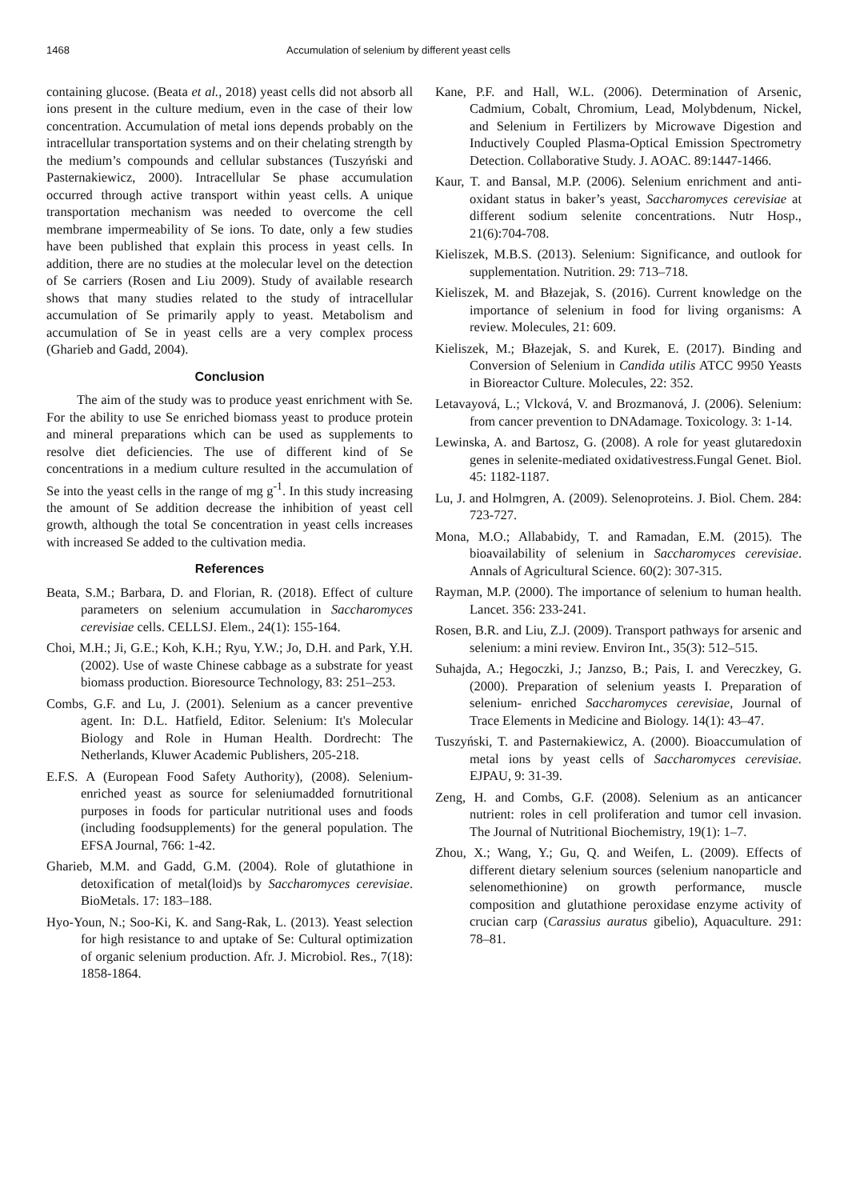1468 Accumulation of selenium by different yeast cells
containing glucose. (Beata et al., 2018) yeast cells did not absorb all ions present in the culture medium, even in the case of their low concentration. Accumulation of metal ions depends probably on the intracellular transportation systems and on their chelating strength by the medium’s compounds and cellular substances (Tuszyński and Pasternakiewicz, 2000). Intracellular Se phase accumulation occurred through active transport within yeast cells. A unique transportation mechanism was needed to overcome the cell membrane impermeability of Se ions. To date, only a few studies have been published that explain this process in yeast cells. In addition, there are no studies at the molecular level on the detection of Se carriers (Rosen and Liu 2009). Study of available research shows that many studies related to the study of intracellular accumulation of Se primarily apply to yeast. Metabolism and accumulation of Se in yeast cells are a very complex process (Gharieb and Gadd, 2004).
Conclusion
The aim of the study was to produce yeast enrichment with Se. For the ability to use Se enriched biomass yeast to produce protein and mineral preparations which can be used as supplements to resolve diet deficiencies. The use of different kind of Se concentrations in a medium culture resulted in the accumulation of Se into the yeast cells in the range of mg g<sup>-1</sup>. In this study increasing the amount of Se addition decrease the inhibition of yeast cell growth, although the total Se concentration in yeast cells increases with increased Se added to the cultivation media.
References
Beata, S.M.; Barbara, D. and Florian, R. (2018). Effect of culture parameters on selenium accumulation in Saccharomyces cerevisiae cells. CELLSJ. Elem., 24(1): 155-164.
Choi, M.H.; Ji, G.E.; Koh, K.H.; Ryu, Y.W.; Jo, D.H. and Park, Y.H. (2002). Use of waste Chinese cabbage as a substrate for yeast biomass production. Bioresource Technology, 83: 251–253.
Combs, G.F. and Lu, J. (2001). Selenium as a cancer preventive agent. In: D.L. Hatfield, Editor. Selenium: It's Molecular Biology and Role in Human Health. Dordrecht: The Netherlands, Kluwer Academic Publishers, 205-218.
E.F.S. A (European Food Safety Authority), (2008). Selenium-enriched yeast as source for seleniumadded fornutritional purposes in foods for particular nutritional uses and foods (including foodsupplements) for the general population. The EFSA Journal, 766: 1-42.
Gharieb, M.M. and Gadd, G.M. (2004). Role of glutathione in detoxification of metal(loid)s by Saccharomyces cerevisiae. BioMetals. 17: 183–188.
Hyo-Youn, N.; Soo-Ki, K. and Sang-Rak, L. (2013). Yeast selection for high resistance to and uptake of Se: Cultural optimization of organic selenium production. Afr. J. Microbiol. Res., 7(18): 1858-1864.
Kane, P.F. and Hall, W.L. (2006). Determination of Arsenic, Cadmium, Cobalt, Chromium, Lead, Molybdenum, Nickel, and Selenium in Fertilizers by Microwave Digestion and Inductively Coupled Plasma-Optical Emission Spectrometry Detection. Collaborative Study. J. AOAC. 89:1447-1466.
Kaur, T. and Bansal, M.P. (2006). Selenium enrichment and anti-oxidant status in baker’s yeast, Saccharomyces cerevisiae at different sodium selenite concentrations. Nutr Hosp., 21(6):704-708.
Kieliszek, M.B.S. (2013). Selenium: Significance, and outlook for supplementation. Nutrition. 29: 713–718.
Kieliszek, M. and Błazejak, S. (2016). Current knowledge on the importance of selenium in food for living organisms: A review. Molecules, 21: 609.
Kieliszek, M.; Błazejak, S. and Kurek, E. (2017). Binding and Conversion of Selenium in Candida utilis ATCC 9950 Yeasts in Bioreactor Culture. Molecules, 22: 352.
Letavayová, L.; Vlcková, V. and Brozmanová, J. (2006). Selenium: from cancer prevention to DNAdamage. Toxicology. 3: 1-14.
Lewinska, A. and Bartosz, G. (2008). A role for yeast glutaredoxin genes in selenite-mediated oxidativestress.Fungal Genet. Biol. 45: 1182-1187.
Lu, J. and Holmgren, A. (2009). Selenoproteins. J. Biol. Chem. 284: 723-727.
Mona, M.O.; Allababidy, T. and Ramadan, E.M. (2015). The bioavailability of selenium in Saccharomyces cerevisiae. Annals of Agricultural Science. 60(2): 307-315.
Rayman, M.P. (2000). The importance of selenium to human health. Lancet. 356: 233-241.
Rosen, B.R. and Liu, Z.J. (2009). Transport pathways for arsenic and selenium: a mini review. Environ Int., 35(3): 512–515.
Suhajda, A.; Hegoczki, J.; Janzso, B.; Pais, I. and Vereczkey, G. (2000). Preparation of selenium yeasts I. Preparation of selenium- enriched Saccharomyces cerevisiae, Journal of Trace Elements in Medicine and Biology. 14(1): 43–47.
Tuszyński, T. and Pasternakiewicz, A. (2000). Bioaccumulation of metal ions by yeast cells of Saccharomyces cerevisiae. EJPAU, 9: 31-39.
Zeng, H. and Combs, G.F. (2008). Selenium as an anticancer nutrient: roles in cell proliferation and tumor cell invasion. The Journal of Nutritional Biochemistry, 19(1): 1–7.
Zhou, X.; Wang, Y.; Gu, Q. and Weifen, L. (2009). Effects of different dietary selenium sources (selenium nanoparticle and selenomethionine) on growth performance, muscle composition and glutathione peroxidase enzyme activity of crucian carp (Carassius auratus gibelio), Aquaculture. 291: 78–81.